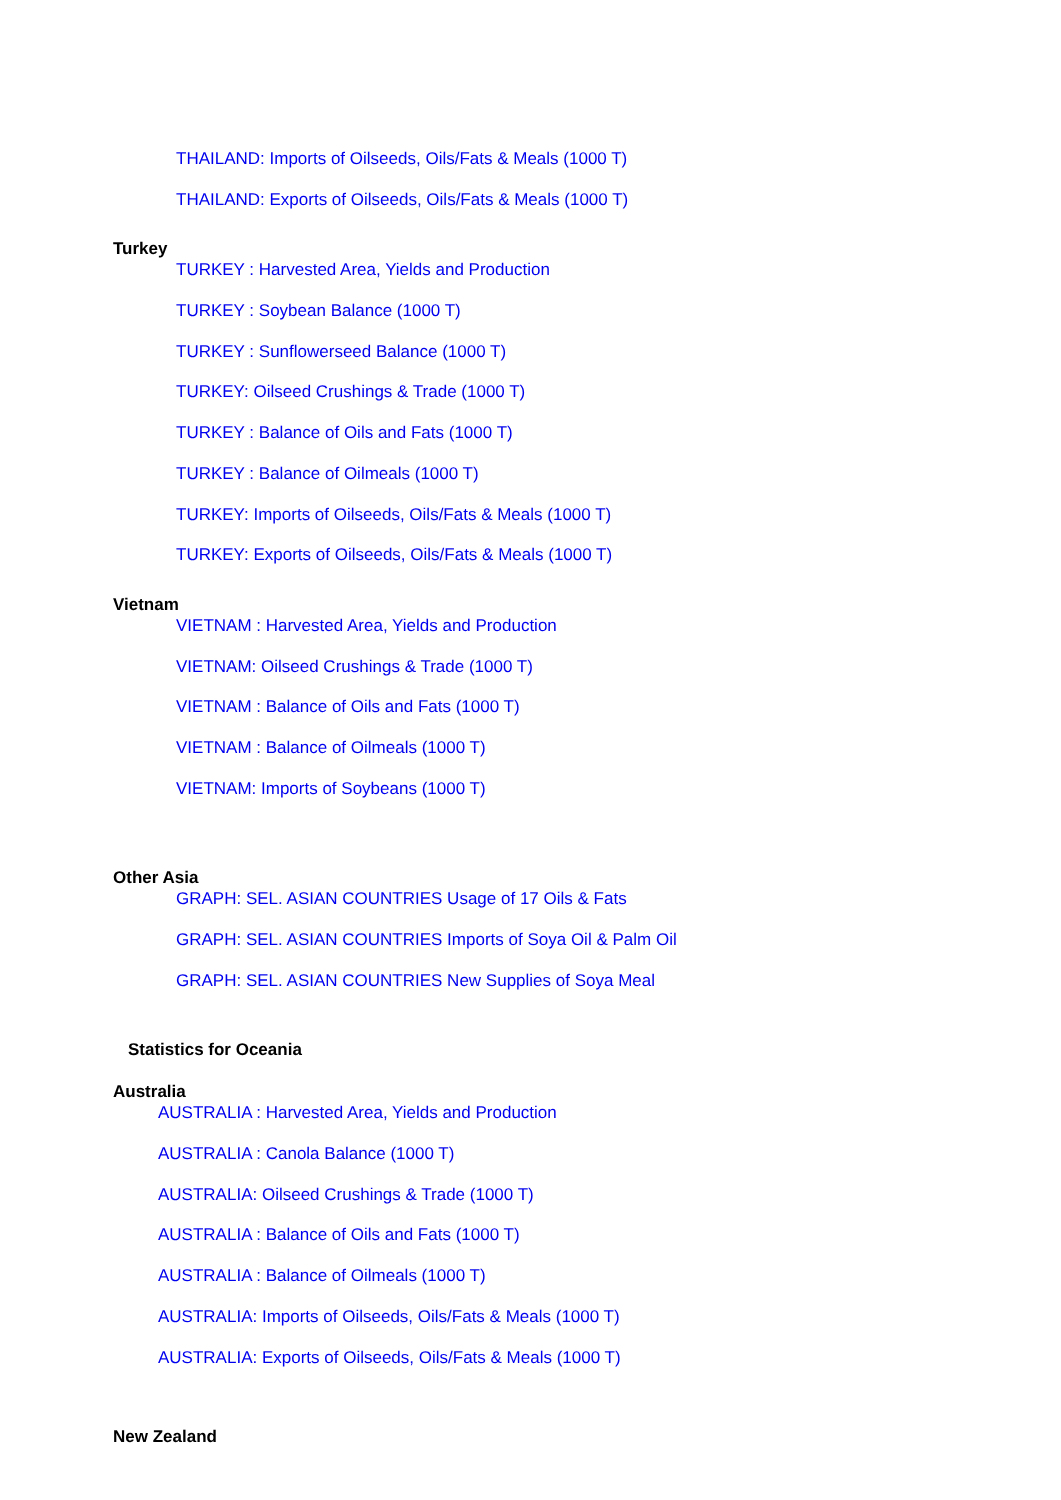THAILAND: Imports of Oilseeds, Oils/Fats & Meals (1000 T)
THAILAND: Exports of Oilseeds, Oils/Fats & Meals (1000 T)
Turkey
TURKEY : Harvested Area, Yields and Production
TURKEY : Soybean Balance (1000 T)
TURKEY : Sunflowerseed Balance (1000 T)
TURKEY: Oilseed Crushings & Trade (1000 T)
TURKEY : Balance of Oils and Fats (1000 T)
TURKEY : Balance of Oilmeals (1000 T)
TURKEY: Imports of Oilseeds, Oils/Fats & Meals (1000 T)
TURKEY: Exports of Oilseeds, Oils/Fats & Meals (1000 T)
Vietnam
VIETNAM : Harvested Area, Yields and Production
VIETNAM: Oilseed Crushings & Trade (1000 T)
VIETNAM : Balance of Oils and Fats (1000 T)
VIETNAM : Balance of Oilmeals (1000 T)
VIETNAM: Imports of Soybeans (1000 T)
Other Asia
GRAPH: SEL. ASIAN COUNTRIES Usage of 17 Oils & Fats
GRAPH: SEL. ASIAN COUNTRIES Imports of Soya Oil & Palm Oil
GRAPH: SEL. ASIAN COUNTRIES New Supplies of Soya Meal
Statistics for Oceania
Australia
AUSTRALIA : Harvested Area, Yields and Production
AUSTRALIA : Canola Balance (1000 T)
AUSTRALIA: Oilseed Crushings & Trade (1000 T)
AUSTRALIA : Balance of Oils and Fats (1000 T)
AUSTRALIA : Balance of Oilmeals (1000 T)
AUSTRALIA: Imports of Oilseeds, Oils/Fats & Meals (1000 T)
AUSTRALIA: Exports of Oilseeds, Oils/Fats & Meals (1000 T)
New Zealand